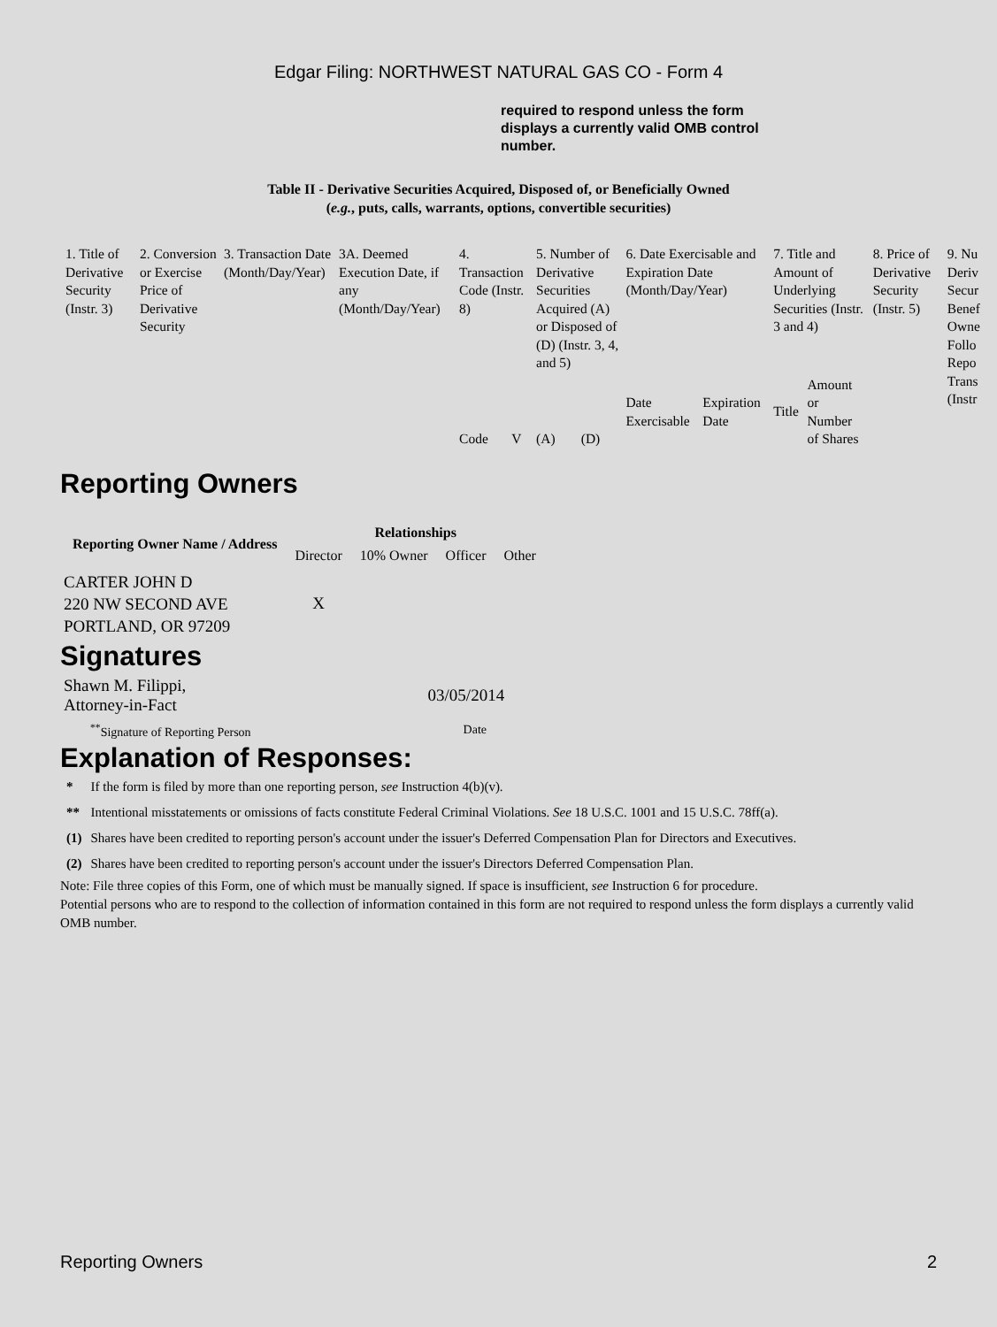Edgar Filing: NORTHWEST NATURAL GAS CO - Form 4
required to respond unless the form displays a currently valid OMB control number.
Table II - Derivative Securities Acquired, Disposed of, or Beneficially Owned
(e.g., puts, calls, warrants, options, convertible securities)
| 1. Title of Derivative Security (Instr. 3) | 2. Conversion or Exercise Price of Derivative Security | 3. Transaction Date (Month/Day/Year) | 3A. Deemed Execution Date, if any (Month/Day/Year) | 4. Transaction Code (Instr. 8) | | 5. Number of Derivative Securities Acquired (A) or Disposed of (D) (Instr. 3, 4, and 5) | | 6. Date Exercisable and Expiration Date (Month/Day/Year) | | 7. Title and Amount of Underlying Securities (Instr. 3 and 4) | | 8. Price of Derivative Security (Instr. 5) | 9. Nu Deriv Secur Benef Owne Follo Repo Trans (Instr |
| | | | | Code | V | (A) | (D) | Date Exercisable | Expiration Date | Title | Amount or Number of Shares | | |
Reporting Owners
| Reporting Owner Name / Address | Relationships | | | |
| --- | --- | --- | --- | --- |
| | Director | 10% Owner | Officer | Other |
| CARTER JOHN D 220 NW SECOND AVE PORTLAND, OR 97209 | X | | | |
Signatures
| Shawn M. Filippi, Attorney-in-Fact | 03/05/2014 |
| <sup>**</sup> Signature of Reporting Person | Date |
Explanation of Responses:
| * | If the form is filed by more than one reporting person, see Instruction 4(b)(v). |
| ** | Intentional misstatements or omissions of facts constitute Federal Criminal Violations. See 18 U.S.C. 1001 and 15 U.S.C. 78ff(a). |
| (1) | Shares have been credited to reporting person's account under the issuer's Deferred Compensation Plan for Directors and Executives. |
| (2) | Shares have been credited to reporting person's account under the issuer's Directors Deferred Compensation Plan. |
Note: File three copies of this Form, one of which must be manually signed. If space is insufficient, see Instruction 6 for procedure.
Potential persons who are to respond to the collection of information contained in this form are not required to respond unless the form displays a currently valid OMB number.
Reporting Owners 2